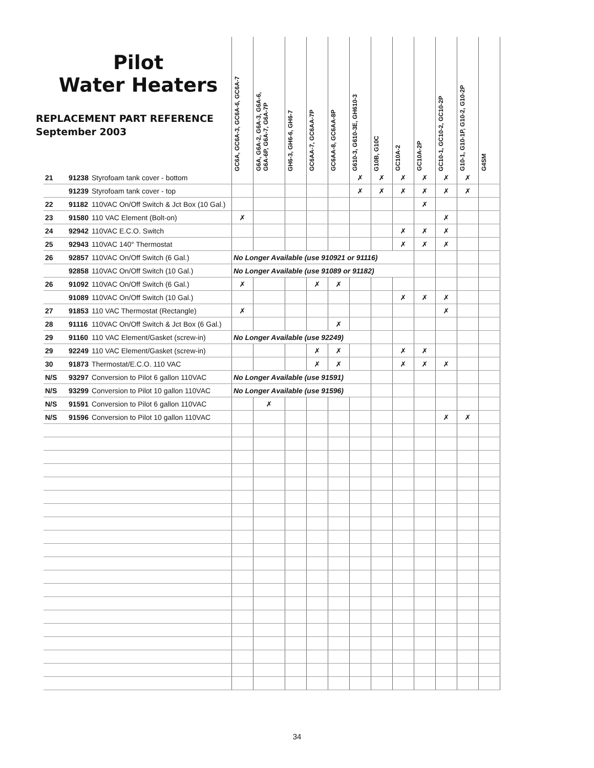Pilot
Water Heaters
REPLACEMENT PART REFERENCE
September 2003
| | | | GC6A, GC6A-3, GC6A-6, GC6A-7 | G6A, G6A-2, G6A-3, G6A-6, G6A-6P, G6A-7, G6A-7P | GH6-3, GH6-6, GH6-7 | GC6AA-7, GC6AA-7P | GC6AA-8, GC6AA-8P | G610-3, G610-3E, GH610-3 | G10B, G10C | GC10A-2 | GC10A-2P | GC10-1, GC10-2, GC10-2P | G10-1, G10-1P, G10-2, G10-2P | G4SM |
| --- | --- | --- | --- | --- | --- | --- | --- | --- | --- | --- | --- | --- | --- | --- |
| 21 | 91238 | Styrofoam tank cover - bottom | | | | | | ✗ | ✗ | ✗ | ✗ | ✗ | ✗ | |
| | 91239 | Styrofoam tank cover - top | | | | | | ✗ | ✗ | ✗ | ✗ | ✗ | ✗ | |
| 22 | 91182 | 110VAC On/Off Switch & Jct Box (10 Gal.) | | | | | | | | | ✗ | | | |
| 23 | 91580 | 110 VAC Element (Bolt-on) | ✗ | | | | | | | | | ✗ | | |
| 24 | 92942 | 110VAC E.C.O. Switch | | | | | | | | ✗ | ✗ | ✗ | | |
| 25 | 92943 | 110VAC 140° Thermostat | | | | | | | | ✗ | ✗ | ✗ | | |
| 26 | 92857 | 110VAC On/Off Switch (6 Gal.) | No Longer Available (use 910921 or 91116) | | | | | | | | | | | |
| | 92858 | 110VAC On/Off Switch (10 Gal.) | No Longer Available (use 91089 or 91182) | | | | | | | | | | | |
| 26 | 91092 | 110VAC On/Off Switch (6 Gal.) | ✗ | | | ✗ | ✗ | | | | | | | |
| | 91089 | 110VAC On/Off Switch (10 Gal.) | | | | | | | | ✗ | ✗ | ✗ | | |
| 27 | 91853 | 110 VAC Thermostat (Rectangle) | ✗ | | | | | | | | | ✗ | | |
| 28 | 91116 | 110VAC On/Off Switch & Jct Box (6 Gal.) | | | | | ✗ | | | | | | | |
| 29 | 91160 | 110 VAC Element/Gasket (screw-in) | No Longer Available (use 92249) | | | | | | | | | | | |
| 29 | 92249 | 110 VAC Element/Gasket (screw-in) | | | | ✗ | ✗ | | | ✗ | ✗ | | | |
| 30 | 91873 | Thermostat/E.C.O. 110 VAC | | | | ✗ | ✗ | | | ✗ | ✗ | ✗ | | |
| N/S | 93297 | Conversion to Pilot 6 gallon 110VAC | No Longer Available (use 91591) | | | | | | | | | | | |
| N/S | 93299 | Conversion to Pilot 10 gallon 110VAC | No Longer Available (use 91596) | | | | | | | | | | | |
| N/S | 91591 | Conversion to Pilot 6 gallon 110VAC | | ✗ | | | | | | | | | | |
| N/S | 91596 | Conversion to Pilot 10 gallon 110VAC | | | | | | | | | | ✗ | ✗ | |
34